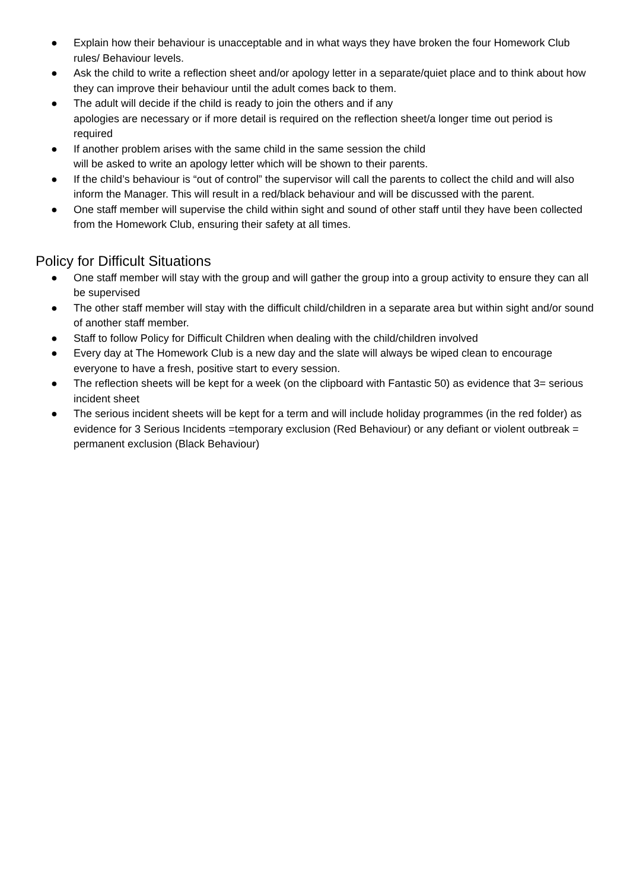● Explain how their behaviour is unacceptable and in what ways they have broken the four Homework Club rules/ Behaviour levels.
● Ask the child to write a reflection sheet and/or apology letter in a separate/quiet place and to think about how they can improve their behaviour until the adult comes back to them.
● The adult will decide if the child is ready to join the others and if any
apologies are necessary or if more detail is required on the reflection sheet/a longer time out period is required
● If another problem arises with the same child in the same session the child
will be asked to write an apology letter which will be shown to their parents.
● If the child’s behaviour is “out of control” the supervisor will call the parents to collect the child and will also inform the Manager. This will result in a red/black behaviour and will be discussed with the parent.
● One staff member will supervise the child within sight and sound of other staff until they have been collected from the Homework Club, ensuring their safety at all times.
Policy for Difficult Situations
● One staff member will stay with the group and will gather the group into a group activity to ensure they can all be supervised
● The other staff member will stay with the difficult child/children in a separate area but within sight and/or sound of another staff member.
● Staff to follow Policy for Difficult Children when dealing with the child/children involved
● Every day at The Homework Club is a new day and the slate will always be wiped clean to encourage everyone to have a fresh, positive start to every session.
● The reflection sheets will be kept for a week (on the clipboard with Fantastic 50) as evidence that 3= serious incident sheet
● The serious incident sheets will be kept for a term and will include holiday programmes (in the red folder) as evidence for 3 Serious Incidents =temporary exclusion (Red Behaviour) or any defiant or violent outbreak = permanent exclusion (Black Behaviour)